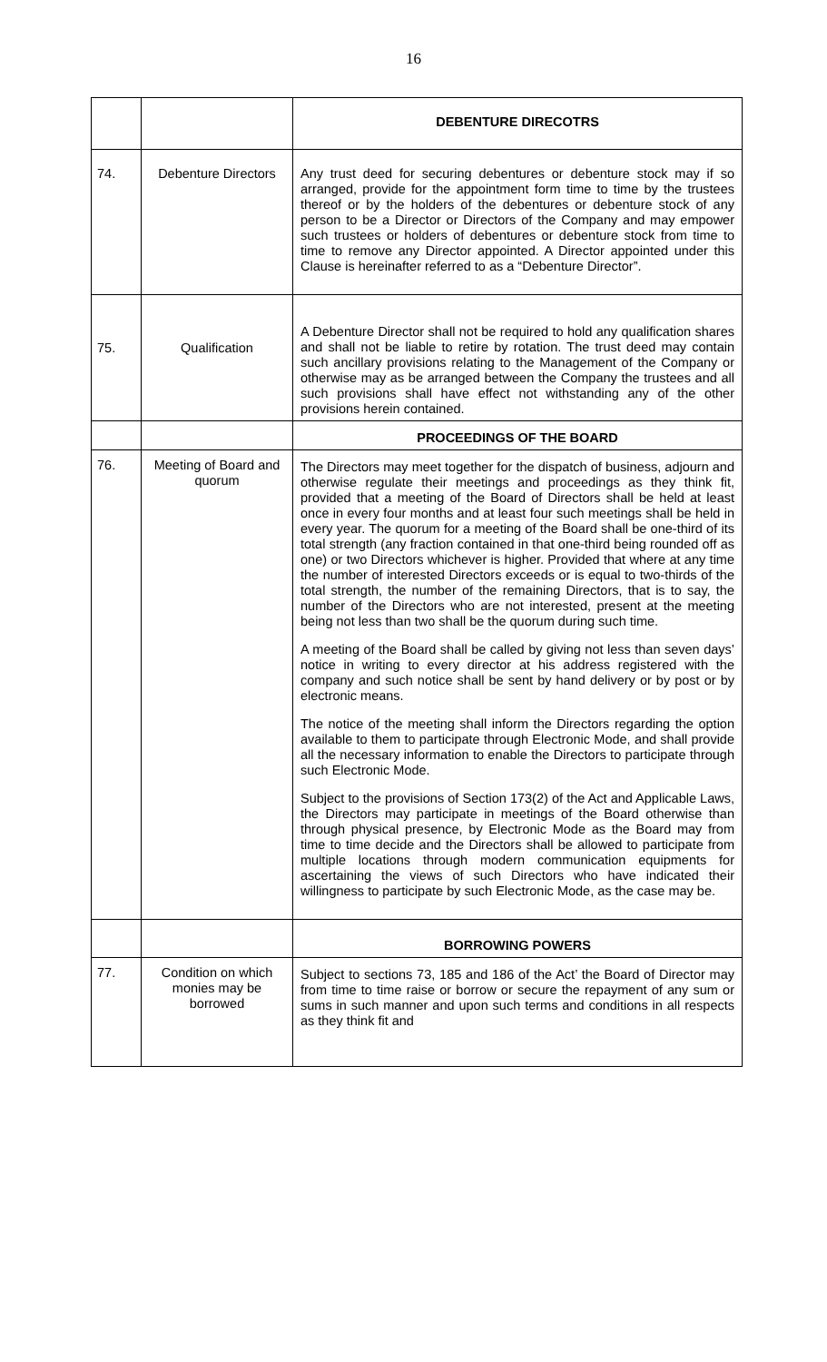16
| | | DEBENTURE DIRECOTRS |
| 74. | Debenture Directors | Any trust deed for securing debentures or debenture stock may if so arranged, provide for the appointment form time to time by the trustees thereof or by the holders of the debentures or debenture stock of any person to be a Director or Directors of the Company and may empower such trustees or holders of debentures or debenture stock from time to time to remove any Director appointed. A Director appointed under this Clause is hereinafter referred to as a “Debenture Director”. |
| 75. | Qualification | A Debenture Director shall not be required to hold any qualification shares and shall not be liable to retire by rotation. The trust deed may contain such ancillary provisions relating to the Management of the Company or otherwise may as be arranged between the Company the trustees and all such provisions shall have effect not withstanding any of the other provisions herein contained. |
| | | PROCEEDINGS OF THE BOARD |
| 76. | Meeting of Board and quorum | The Directors may meet together for the dispatch of business, adjourn and otherwise regulate their meetings and proceedings as they think fit, provided that a meeting of the Board of Directors shall be held at least once in every four months and at least four such meetings shall be held in every year. The quorum for a meeting of the Board shall be one-third of its total strength (any fraction contained in that one-third being rounded off as one) or two Directors whichever is higher. Provided that where at any time the number of interested Directors exceeds or is equal to two-thirds of the total strength, the number of the remaining Directors, that is to say, the number of the Directors who are not interested, present at the meeting being not less than two shall be the quorum during such time. A meeting of the Board shall be called by giving not less than seven days’ notice in writing to every director at his address registered with the company and such notice shall be sent by hand delivery or by post or by electronic means. The notice of the meeting shall inform the Directors regarding the option available to them to participate through Electronic Mode, and shall provide all the necessary information to enable the Directors to participate through such Electronic Mode. Subject to the provisions of Section 173(2) of the Act and Applicable Laws, the Directors may participate in meetings of the Board otherwise than through physical presence, by Electronic Mode as the Board may from time to time decide and the Directors shall be allowed to participate from multiple locations through modern communication equipments for ascertaining the views of such Directors who have indicated their willingness to participate by such Electronic Mode, as the case may be. |
| | | BORROWING POWERS |
| 77. | Condition on which monies may be borrowed | Subject to sections 73, 185 and 186 of the Act’ the Board of Director may from time to time raise or borrow or secure the repayment of any sum or sums in such manner and upon such terms and conditions in all respects as they think fit and |